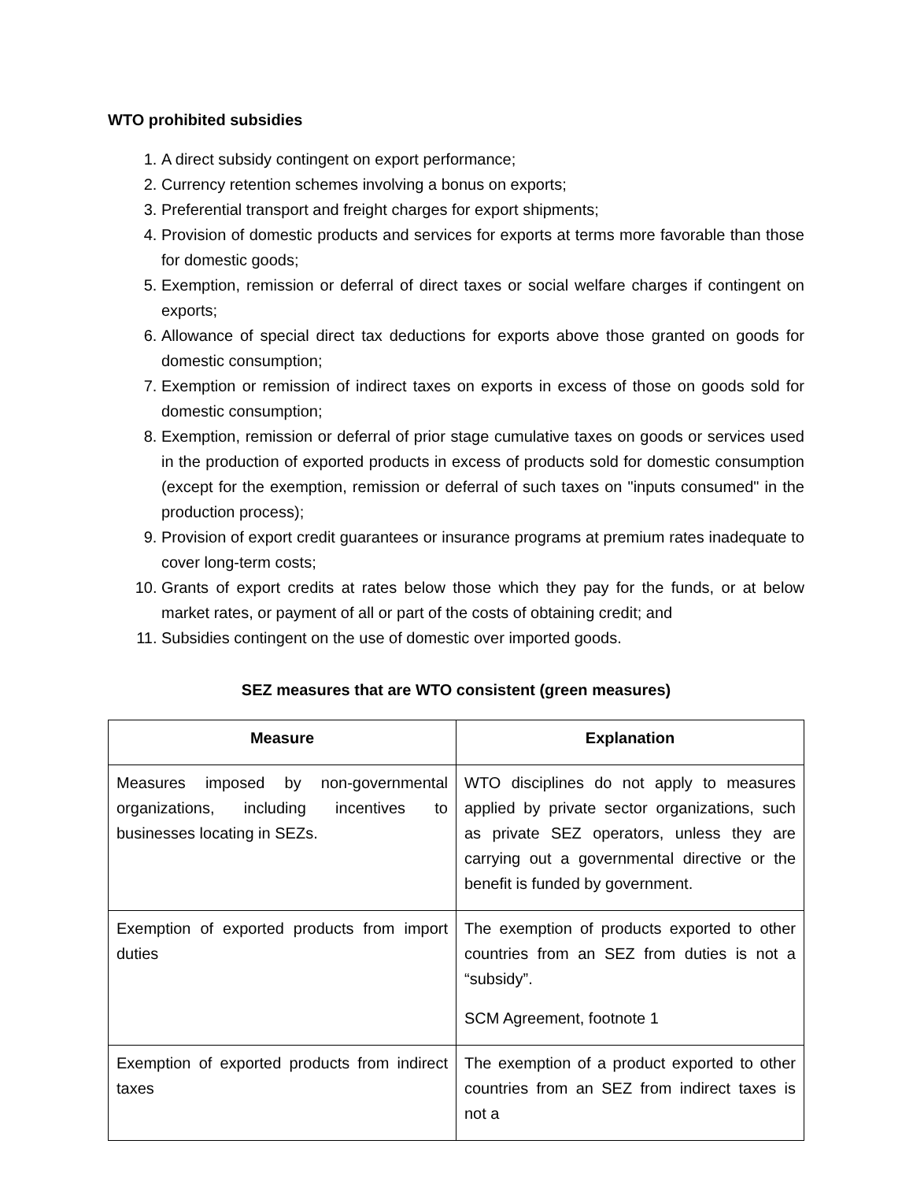WTO prohibited subsidies
1. A direct subsidy contingent on export performance;
2. Currency retention schemes involving a bonus on exports;
3. Preferential transport and freight charges for export shipments;
4. Provision of domestic products and services for exports at terms more favorable than those for domestic goods;
5. Exemption, remission or deferral of direct taxes or social welfare charges if contingent on exports;
6. Allowance of special direct tax deductions for exports above those granted on goods for domestic consumption;
7. Exemption or remission of indirect taxes on exports in excess of those on goods sold for domestic consumption;
8. Exemption, remission or deferral of prior stage cumulative taxes on goods or services used in the production of exported products in excess of products sold for domestic consumption (except for the exemption, remission or deferral of such taxes on "inputs consumed" in the production process);
9. Provision of export credit guarantees or insurance programs at premium rates inadequate to cover long-term costs;
10. Grants of export credits at rates below those which they pay for the funds, or at below market rates, or payment of all or part of the costs of obtaining credit; and
11. Subsidies contingent on the use of domestic over imported goods.
SEZ measures that are WTO consistent (green measures)
| Measure | Explanation |
| --- | --- |
| Measures imposed by non-governmental organizations, including incentives to businesses locating in SEZs. | WTO disciplines do not apply to measures applied by private sector organizations, such as private SEZ operators, unless they are carrying out a governmental directive or the benefit is funded by government. |
| Exemption of exported products from import duties | The exemption of products exported to other countries from an SEZ from duties is not a “subsidy”. SCM Agreement, footnote 1 |
| Exemption of exported products from indirect taxes | The exemption of a product exported to other countries from an SEZ from indirect taxes is not a |